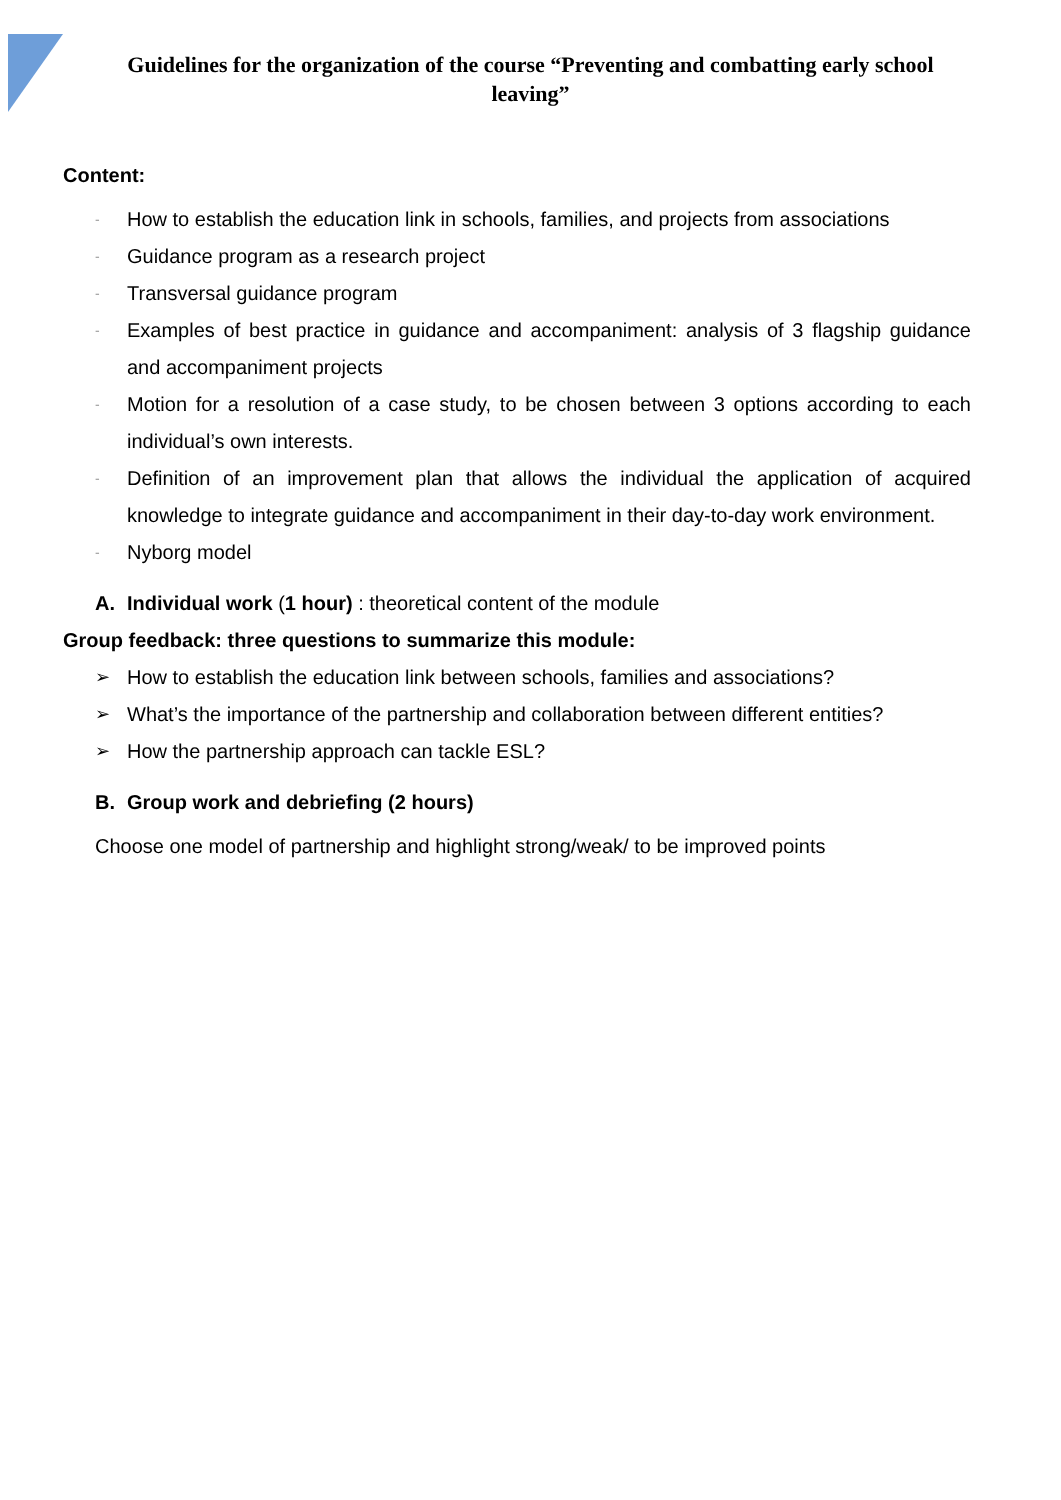Guidelines for the organization of the course “Preventing and combatting early school leaving”
Content:
- How to establish the education link in schools, families, and projects from associations
- Guidance program as a research project
- Transversal guidance program
- Examples of best practice in guidance and accompaniment: analysis of 3 flagship guidance and accompaniment projects
- Motion for a resolution of a case study, to be chosen between 3 options according to each individual’s own interests.
- Definition of an improvement plan that allows the individual the application of acquired knowledge to integrate guidance and accompaniment in their day-to-day work environment.
- Nyborg model
A. Individual work (1 hour) : theoretical content of the module
Group feedback: three questions to summarize this module:
➢ How to establish the education link between schools, families and associations?
➢ What’s the importance of the partnership and collaboration between different entities?
➢ How the partnership approach can tackle ESL?
B. Group work and debriefing (2 hours)
Choose one model of partnership and highlight strong/weak/ to be improved points